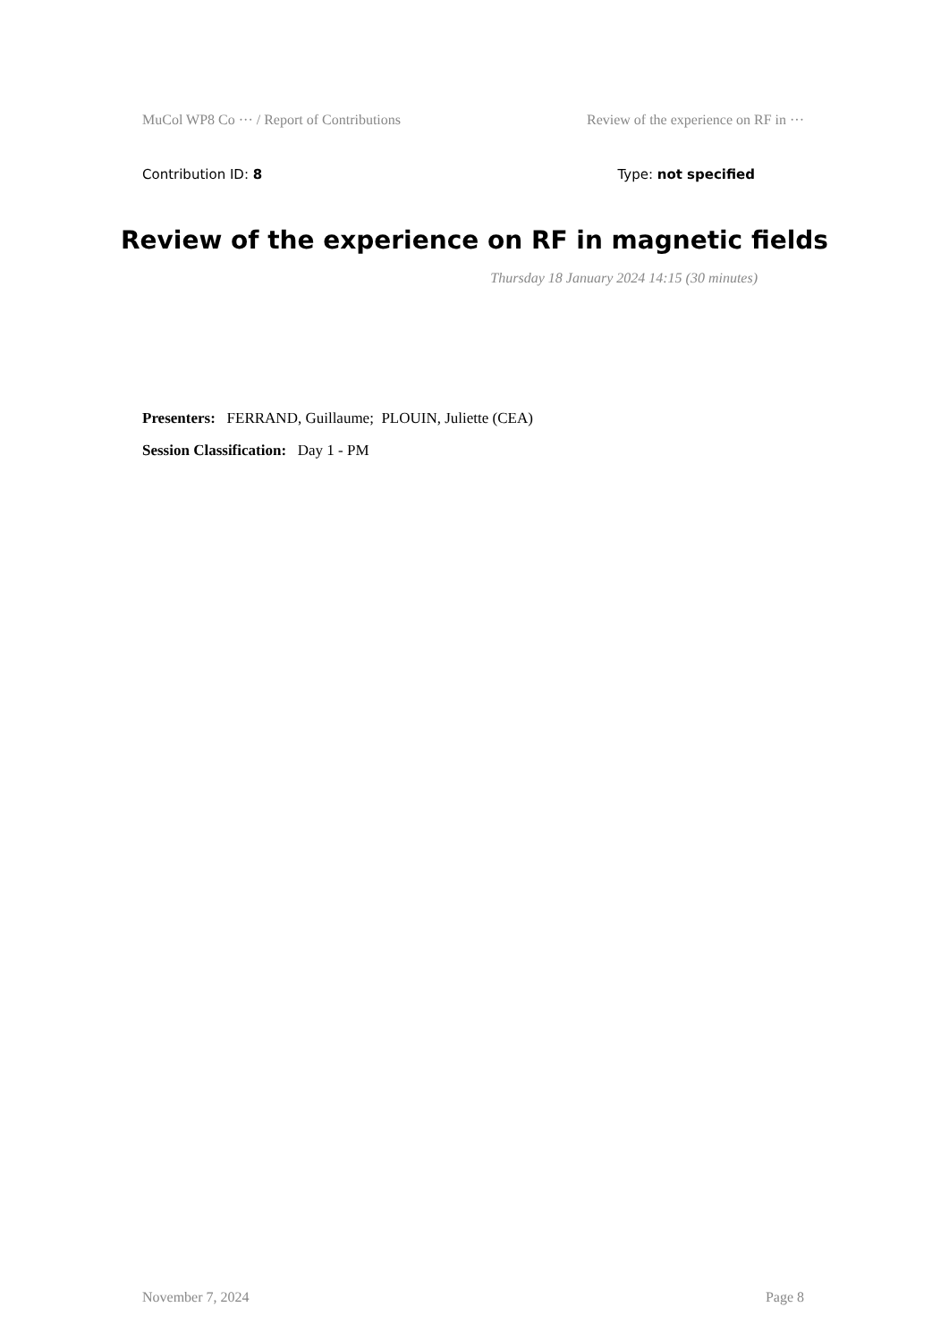MuCol WP8 Co ··· / Report of Contributions Review of the experience on RF in ···
Contribution ID: 8 Type: not specified
Review of the experience on RF in magnetic fields
Thursday 18 January 2024 14:15 (30 minutes)
Presenters: FERRAND, Guillaume; PLOUIN, Juliette (CEA)
Session Classification: Day 1 - PM
November 7, 2024 Page 8